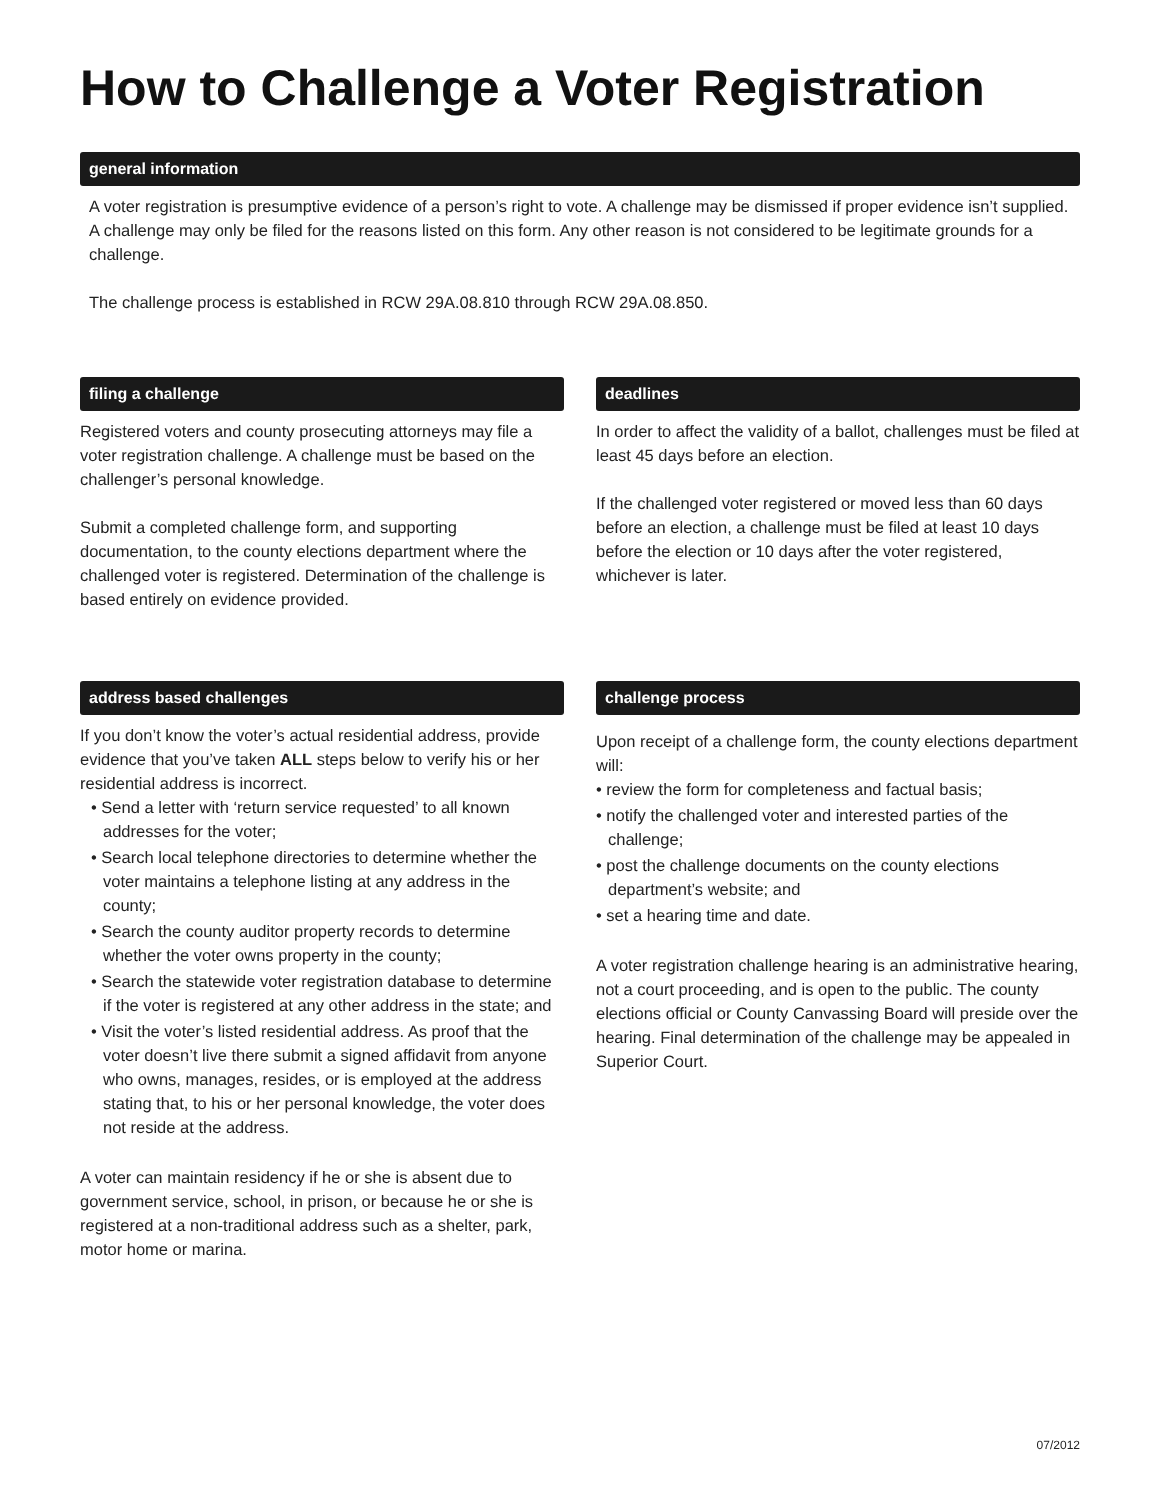How to Challenge a Voter Registration
general information
A voter registration is presumptive evidence of a person’s right to vote. A challenge may be dismissed if proper evidence isn’t supplied. A challenge may only be filed for the reasons listed on this form. Any other reason is not considered to be legitimate grounds for a challenge.
The challenge process is established in RCW 29A.08.810 through RCW 29A.08.850.
filing a challenge
Registered voters and county prosecuting attorneys may file a voter registration challenge. A challenge must be based on the challenger’s personal knowledge.
Submit a completed challenge form, and supporting documentation, to the county elections department where the challenged voter is registered. Determination of the challenge is based entirely on evidence provided.
deadlines
In order to affect the validity of a ballot, challenges must be filed at least 45 days before an election.
If the challenged voter registered or moved less than 60 days before an election, a challenge must be filed at least 10 days before the election or 10 days after the voter registered, whichever is later.
address based challenges
If you don’t know the voter’s actual residential address, provide evidence that you’ve taken ALL steps below to verify his or her residential address is incorrect.
• Send a letter with ‘return service requested’ to all known addresses for the voter;
• Search local telephone directories to determine whether the voter maintains a telephone listing at any address in the county;
• Search the county auditor property records to determine whether the voter owns property in the county;
• Search the statewide voter registration database to determine if the voter is registered at any other address in the state; and
• Visit the voter’s listed residential address. As proof that the voter doesn’t live there submit a signed affidavit from anyone who owns, manages, resides, or is employed at the address stating that, to his or her personal knowledge, the voter does not reside at the address.
A voter can maintain residency if he or she is absent due to government service, school, in prison, or because he or she is registered at a non-traditional address such as a shelter, park, motor home or marina.
challenge process
Upon receipt of a challenge form, the county elections department will:
• review the form for completeness and factual basis;
• notify the challenged voter and interested parties of the challenge;
• post the challenge documents on the county elections department’s website; and
• set a hearing time and date.
A voter registration challenge hearing is an administrative hearing, not a court proceeding, and is open to the public. The county elections official or County Canvassing Board will preside over the hearing. Final determination of the challenge may be appealed in Superior Court.
07/2012